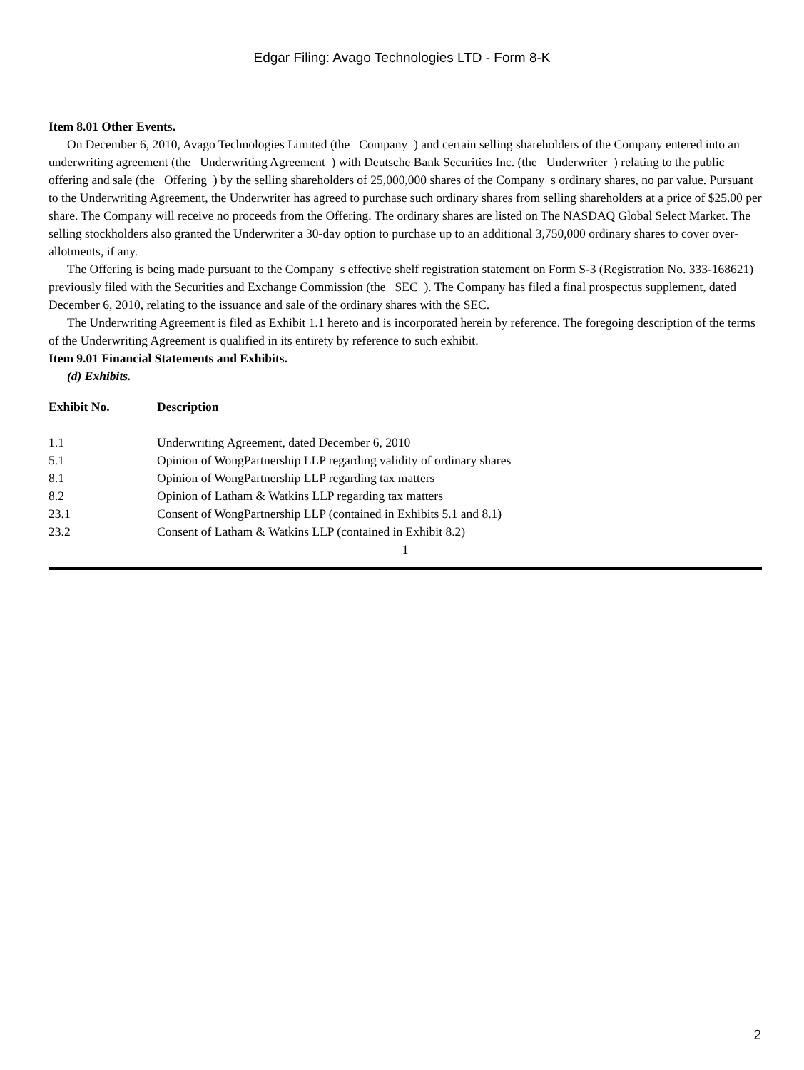Edgar Filing: Avago Technologies LTD - Form 8-K
Item 8.01 Other Events.
On December 6, 2010, Avago Technologies Limited (the Company ) and certain selling shareholders of the Company entered into an underwriting agreement (the Underwriting Agreement ) with Deutsche Bank Securities Inc. (the Underwriter ) relating to the public offering and sale (the Offering ) by the selling shareholders of 25,000,000 shares of the Company s ordinary shares, no par value. Pursuant to the Underwriting Agreement, the Underwriter has agreed to purchase such ordinary shares from selling shareholders at a price of $25.00 per share. The Company will receive no proceeds from the Offering. The ordinary shares are listed on The NASDAQ Global Select Market. The selling stockholders also granted the Underwriter a 30-day option to purchase up to an additional 3,750,000 ordinary shares to cover over-allotments, if any.
The Offering is being made pursuant to the Company s effective shelf registration statement on Form S-3 (Registration No. 333-168621) previously filed with the Securities and Exchange Commission (the SEC ). The Company has filed a final prospectus supplement, dated December 6, 2010, relating to the issuance and sale of the ordinary shares with the SEC.
The Underwriting Agreement is filed as Exhibit 1.1 hereto and is incorporated herein by reference. The foregoing description of the terms of the Underwriting Agreement is qualified in its entirety by reference to such exhibit.
Item 9.01 Financial Statements and Exhibits.
(d) Exhibits.
| Exhibit No. | Description |
| --- | --- |
| 1.1 | Underwriting Agreement, dated December 6, 2010 |
| 5.1 | Opinion of WongPartnership LLP regarding validity of ordinary shares |
| 8.1 | Opinion of WongPartnership LLP regarding tax matters |
| 8.2 | Opinion of Latham & Watkins LLP regarding tax matters |
| 23.1 | Consent of WongPartnership LLP (contained in Exhibits 5.1 and 8.1) |
| 23.2 | Consent of Latham & Watkins LLP (contained in Exhibit 8.2) |
1
2